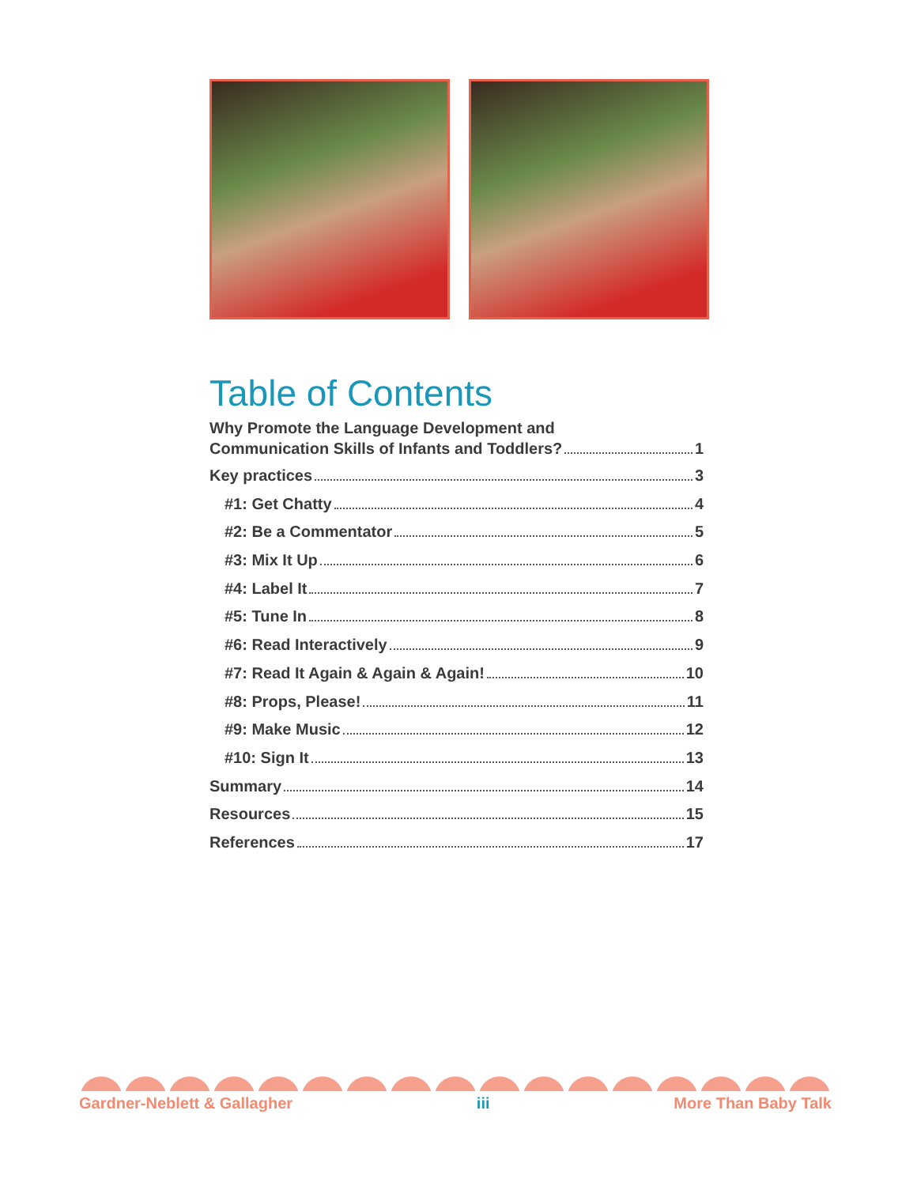Table of Contents
Why Promote the Language Development and
Communication Skills of Infants and Toddlers? 1
Key practices 3
#1: Get Chatty 4
#2: Be a Commentator 5
#3: Mix It Up 6
#4: Label It 7
#5: Tune In 8
#6: Read Interactively 9
#7: Read It Again & Again & Again! 10
#8: Props, Please! 11
#9: Make Music 12
#10: Sign It 13
Summary 14
Resources 15
References 17
Gardner-Neblett & Gallagher iii More Than Baby Talk